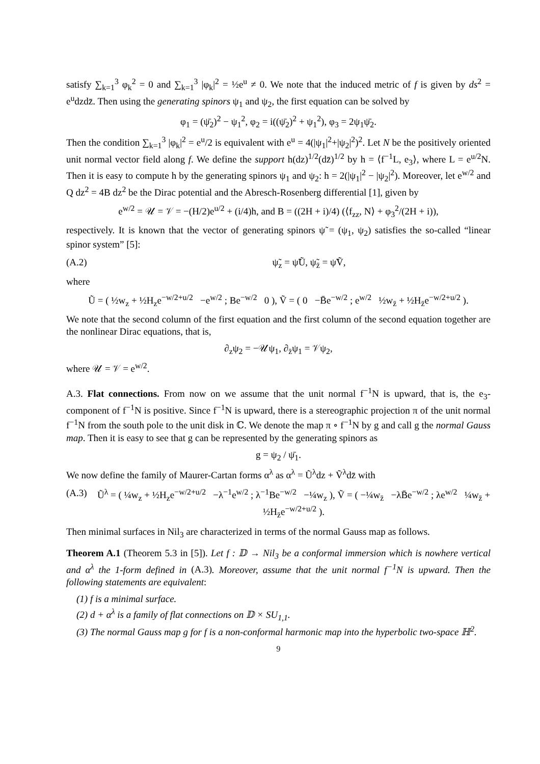satisfy ∑<sub>k=1</sub><sup>3</sup> φ<sub>k</sub><sup>2</sup> = 0 and ∑<sub>k=1</sub><sup>3</sup> |φ<sub>k</sub>|<sup>2</sup> = ½e<sup>u</sup> ≠ 0. We note that the induced metric of f is given by ds<sup>2</sup> = e<sup>u</sup>dzdz̄. Then using the generating spinors ψ<sub>1</sub> and ψ<sub>2</sub>, the first equation can be solved by
φ<sub>1</sub> = (ψ̄<sub>2</sub>)<sup>2</sup> − ψ<sub>1</sub><sup>2</sup>, φ<sub>2</sub> = i((ψ̄<sub>2</sub>)<sup>2</sup> + ψ<sub>1</sub><sup>2</sup>), φ<sub>3</sub> = 2ψ<sub>1</sub>ψ̄<sub>2</sub>.
Then the condition ∑<sub>k=1</sub><sup>3</sup> |φ<sub>k</sub>|<sup>2</sup> = e<sup>u</sup>/2 is equivalent with e<sup>u</sup> = 4(|ψ<sub>1</sub>|<sup>2</sup>+|ψ<sub>2</sub>|<sup>2</sup>)<sup>2</sup>. Let N be the positively oriented unit normal vector field along f. We define the support h(dz)<sup>1/2</sup>(dz̄)<sup>1/2</sup> by h = ⟨f<sup>−1</sup>L, e<sub>3</sub>⟩, where L = e<sup>u/2</sup>N. Then it is easy to compute h by the generating spinors ψ<sub>1</sub> and ψ<sub>2</sub>: h = 2(|ψ<sub>1</sub>|<sup>2</sup> − |ψ<sub>2</sub>|<sup>2</sup>). Moreover, let e<sup>w/2</sup> and Q dz<sup>2</sup> = 4B dz<sup>2</sup> be the Dirac potential and the Abresch-Rosenberg differential [1], given by
e<sup>w/2</sup> = 𝒰 = 𝒱 = −(H/2)e<sup>u/2</sup> + (i/4)h, and B = ((2H + i)/4) (⟨f<sub>zz</sub>, N⟩ + φ<sub>3</sub><sup>2</sup>/(2H + i)),
respectively. It is known that the vector of generating spinors ψ̃ = (ψ<sub>1</sub>, ψ<sub>2</sub>) satisfies the so-called “linear spinor system” [5]:
(A.2) ψ̃<sub>z</sub> = ψ̃Ũ, ψ̃<sub>z̄</sub> = ψ̃Ṽ,
where
Ũ = ( ½w<sub>z</sub> + ½H<sub>z</sub>e<sup>−w/2+u/2</sup> −e<sup>w/2</sup> ; Be<sup>−w/2</sup> 0 ), Ṽ = ( 0 −B̄e<sup>−w/2</sup> ; e<sup>w/2</sup> ½w<sub>z̄</sub> + ½H<sub>z̄</sub>e<sup>−w/2+u/2</sup> ).
We note that the second column of the first equation and the first column of the second equation together are the nonlinear Dirac equations, that is,
∂<sub>z</sub>ψ<sub>2</sub> = −𝒰ψ<sub>1</sub>, ∂<sub>z̄</sub>ψ<sub>1</sub> = 𝒱ψ<sub>2</sub>,
where 𝒰 = 𝒱 = e<sup>w/2</sup>.
A.3. Flat connections. From now on we assume that the unit normal f<sup>−1</sup>N is upward, that is, the e<sub>3</sub>-component of f<sup>−1</sup>N is positive. Since f<sup>−1</sup>N is upward, there is a stereographic projection π of the unit normal f<sup>−1</sup>N from the south pole to the unit disk in ℂ. We denote the map π ∘ f<sup>−1</sup>N by g and call g the normal Gauss map. Then it is easy to see that g can be represented by the generating spinors as
g = ψ<sub>2</sub> / ψ̄<sub>1</sub>.
We now define the family of Maurer-Cartan forms α<sup>λ</sup> as α<sup>λ</sup> = Ũ<sup>λ</sup>dz + Ṽ<sup>λ</sup>dz̄ with
(A.3) Ũ<sup>λ</sup> = ( ¼w<sub>z</sub> + ½H<sub>z</sub>e<sup>−w/2+u/2</sup> −λ<sup>−1</sup>e<sup>w/2</sup> ; λ<sup>−1</sup>Be<sup>−w/2</sup> −¼w<sub>z</sub> ), Ṽ = ( −¼w<sub>z̄</sub> −λB̄e<sup>−w/2</sup> ; λe<sup>w/2</sup> ¼w<sub>z̄</sub> + ½H<sub>z̄</sub>e<sup>−w/2+u/2</sup> ).
Then minimal surfaces in Nil<sub>3</sub> are characterized in terms of the normal Gauss map as follows.
Theorem A.1 (Theorem 5.3 in [5]). Let f : 𝔻 → Nil<sub>3</sub> be a conformal immersion which is nowhere vertical and α<sup>λ</sup> the 1-form defined in (A.3). Moreover, assume that the unit normal f<sup>−1</sup>N is upward. Then the following statements are equivalent:
(1) f is a minimal surface.
(2) d + α<sup>λ</sup> is a family of flat connections on 𝔻 × SU<sub>1,1</sub>.
(3) The normal Gauss map g for f is a non-conformal harmonic map into the hyperbolic two-space ℍ<sup>2</sup>.
9